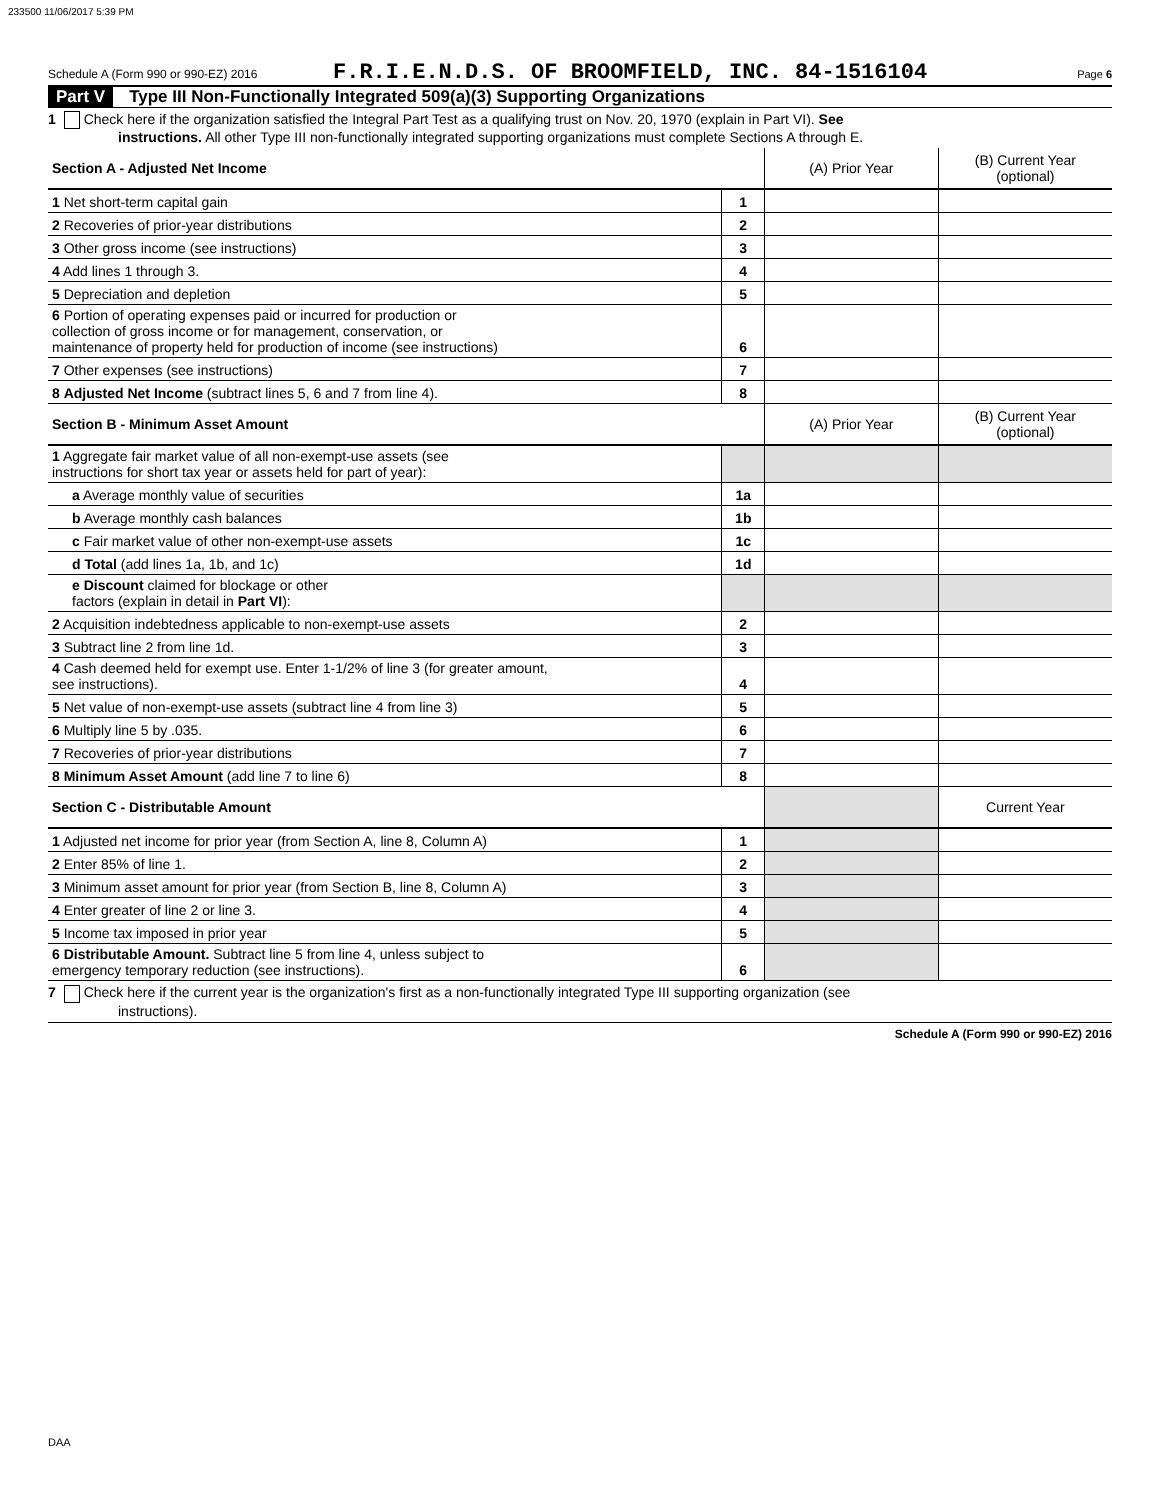233500 11/06/2017 5:39 PM
Schedule A (Form 990 or 990-EZ) 2016 F.R.I.E.N.D.S. OF BROOMFIELD, INC. 84-1516104 Page 6
Part V Type III Non-Functionally Integrated 509(a)(3) Supporting Organizations
1 Check here if the organization satisfied the Integral Part Test as a qualifying trust on Nov. 20, 1970 (explain in Part VI). See
instructions. All other Type III non-functionally integrated supporting organizations must complete Sections A through E.
| Section A - Adjusted Net Income | | (A) Prior Year | (B) Current Year (optional) |
| 1 Net short-term capital gain | 1 | | |
| 2 Recoveries of prior-year distributions | 2 | | |
| 3 Other gross income (see instructions) | 3 | | |
| 4 Add lines 1 through 3. | 4 | | |
| 5 Depreciation and depletion | 5 | | |
| 6 Portion of operating expenses paid or incurred for production or collection of gross income or for management, conservation, or maintenance of property held for production of income (see instructions) | 6 | | |
| 7 Other expenses (see instructions) | 7 | | |
| 8 Adjusted Net Income (subtract lines 5, 6 and 7 from line 4). | 8 | | |
| Section B - Minimum Asset Amount | | (A) Prior Year | (B) Current Year (optional) |
| 1 Aggregate fair market value of all non-exempt-use assets (see instructions for short tax year or assets held for part of year): | | | |
| a Average monthly value of securities | 1a | | |
| b Average monthly cash balances | 1b | | |
| c Fair market value of other non-exempt-use assets | 1c | | |
| d Total (add lines 1a, 1b, and 1c) | 1d | | |
| e Discount claimed for blockage or other factors (explain in detail in Part VI ): | | | |
| 2 Acquisition indebtedness applicable to non-exempt-use assets | 2 | | |
| 3 Subtract line 2 from line 1d. | 3 | | |
| 4 Cash deemed held for exempt use. Enter 1-1/2% of line 3 (for greater amount, see instructions). | 4 | | |
| 5 Net value of non-exempt-use assets (subtract line 4 from line 3) | 5 | | |
| 6 Multiply line 5 by .035. | 6 | | |
| 7 Recoveries of prior-year distributions | 7 | | |
| 8 Minimum Asset Amount (add line 7 to line 6) | 8 | | |
| Section C - Distributable Amount | | | Current Year |
| 1 Adjusted net income for prior year (from Section A, line 8, Column A) | 1 | | |
| 2 Enter 85% of line 1. | 2 | | |
| 3 Minimum asset amount for prior year (from Section B, line 8, Column A) | 3 | | |
| 4 Enter greater of line 2 or line 3. | 4 | | |
| 5 Income tax imposed in prior year | 5 | | |
| 6 Distributable Amount. Subtract line 5 from line 4, unless subject to emergency temporary reduction (see instructions). | 6 | | |
7 Check here if the current year is the organization's first as a non-functionally integrated Type III supporting organization (see
instructions).
Schedule A (Form 990 or 990-EZ) 2016
DAA